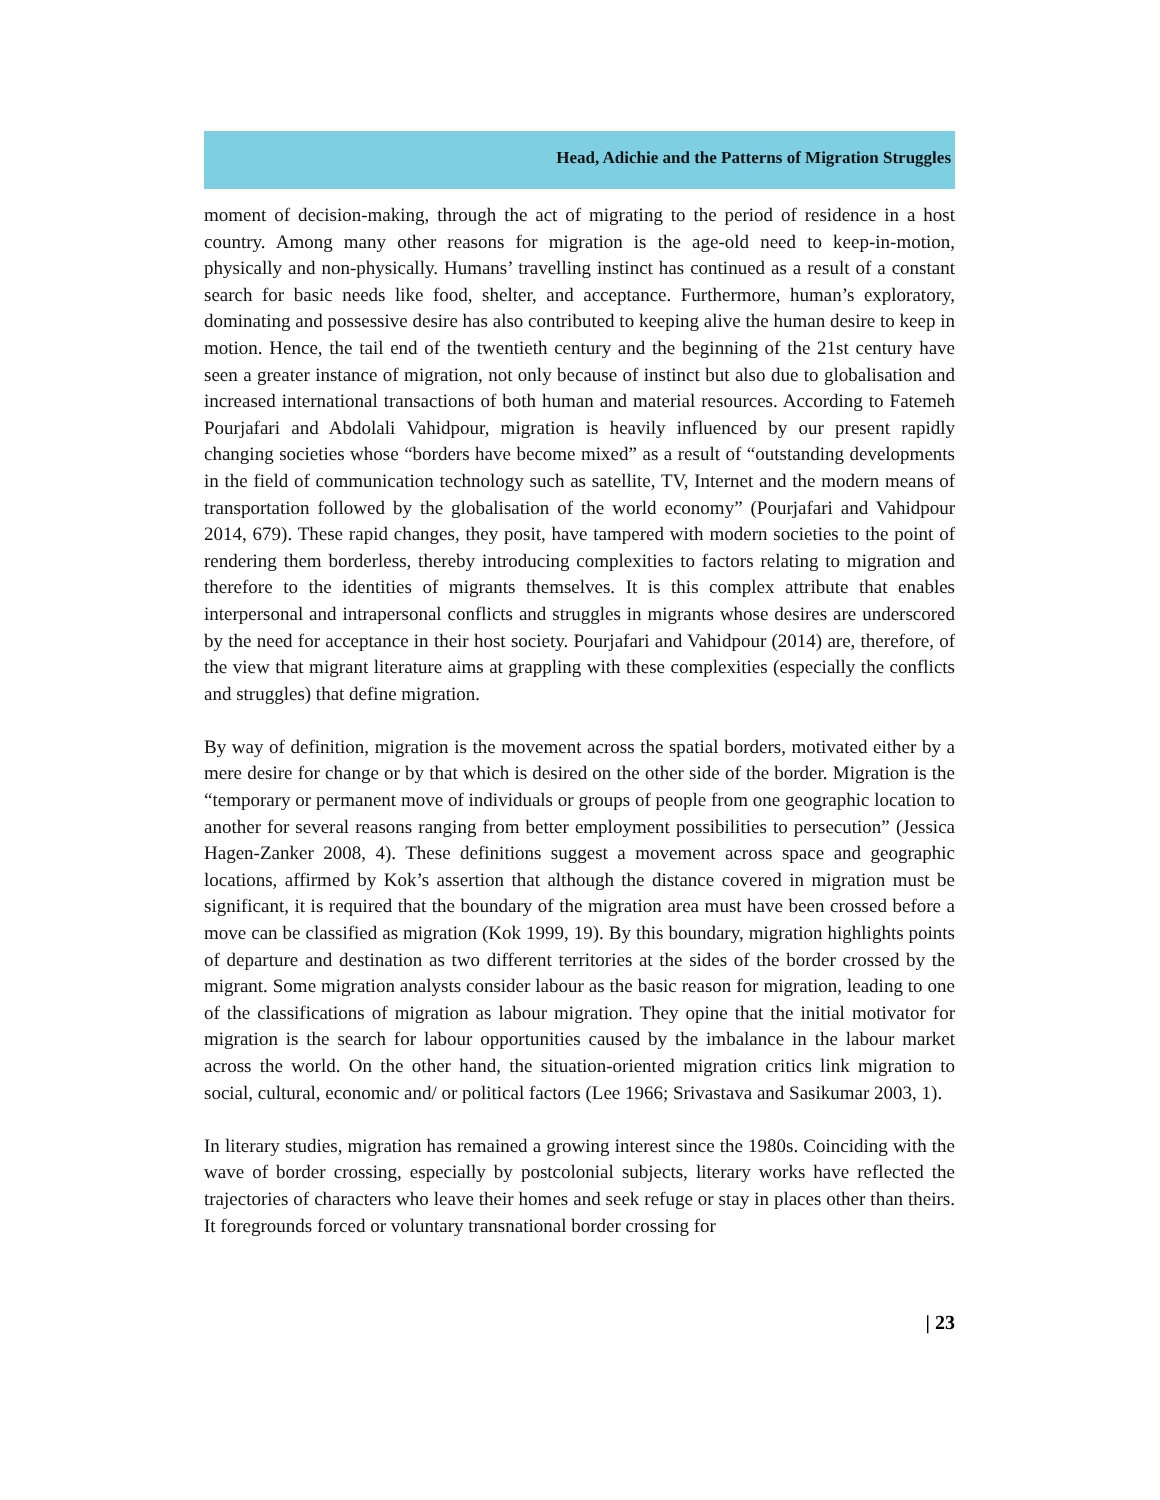Head, Adichie and the Patterns of Migration Struggles
moment of decision-making, through the act of migrating to the period of residence in a host country. Among many other reasons for migration is the age-old need to keep-in-motion, physically and non-physically. Humans’ travelling instinct has continued as a result of a constant search for basic needs like food, shelter, and acceptance. Furthermore, human’s exploratory, dominating and possessive desire has also contributed to keeping alive the human desire to keep in motion. Hence, the tail end of the twentieth century and the beginning of the 21st century have seen a greater instance of migration, not only because of instinct but also due to globalisation and increased international transactions of both human and material resources. According to Fatemeh Pourjafari and Abdolali Vahidpour, migration is heavily influenced by our present rapidly changing societies whose “borders have become mixed” as a result of “outstanding developments in the field of communication technology such as satellite, TV, Internet and the modern means of transportation followed by the globalisation of the world economy” (Pourjafari and Vahidpour 2014, 679). These rapid changes, they posit, have tampered with modern societies to the point of rendering them borderless, thereby introducing complexities to factors relating to migration and therefore to the identities of migrants themselves. It is this complex attribute that enables interpersonal and intrapersonal conflicts and struggles in migrants whose desires are underscored by the need for acceptance in their host society. Pourjafari and Vahidpour (2014) are, therefore, of the view that migrant literature aims at grappling with these complexities (especially the conflicts and struggles) that define migration.
By way of definition, migration is the movement across the spatial borders, motivated either by a mere desire for change or by that which is desired on the other side of the border. Migration is the “temporary or permanent move of individuals or groups of people from one geographic location to another for several reasons ranging from better employment possibilities to persecution” (Jessica Hagen-Zanker 2008, 4). These definitions suggest a movement across space and geographic locations, affirmed by Kok’s assertion that although the distance covered in migration must be significant, it is required that the boundary of the migration area must have been crossed before a move can be classified as migration (Kok 1999, 19). By this boundary, migration highlights points of departure and destination as two different territories at the sides of the border crossed by the migrant. Some migration analysts consider labour as the basic reason for migration, leading to one of the classifications of migration as labour migration. They opine that the initial motivator for migration is the search for labour opportunities caused by the imbalance in the labour market across the world. On the other hand, the situation-oriented migration critics link migration to social, cultural, economic and/ or political factors (Lee 1966; Srivastava and Sasikumar 2003, 1).
In literary studies, migration has remained a growing interest since the 1980s. Coinciding with the wave of border crossing, especially by postcolonial subjects, literary works have reflected the trajectories of characters who leave their homes and seek refuge or stay in places other than theirs. It foregrounds forced or voluntary transnational border crossing for
| 23